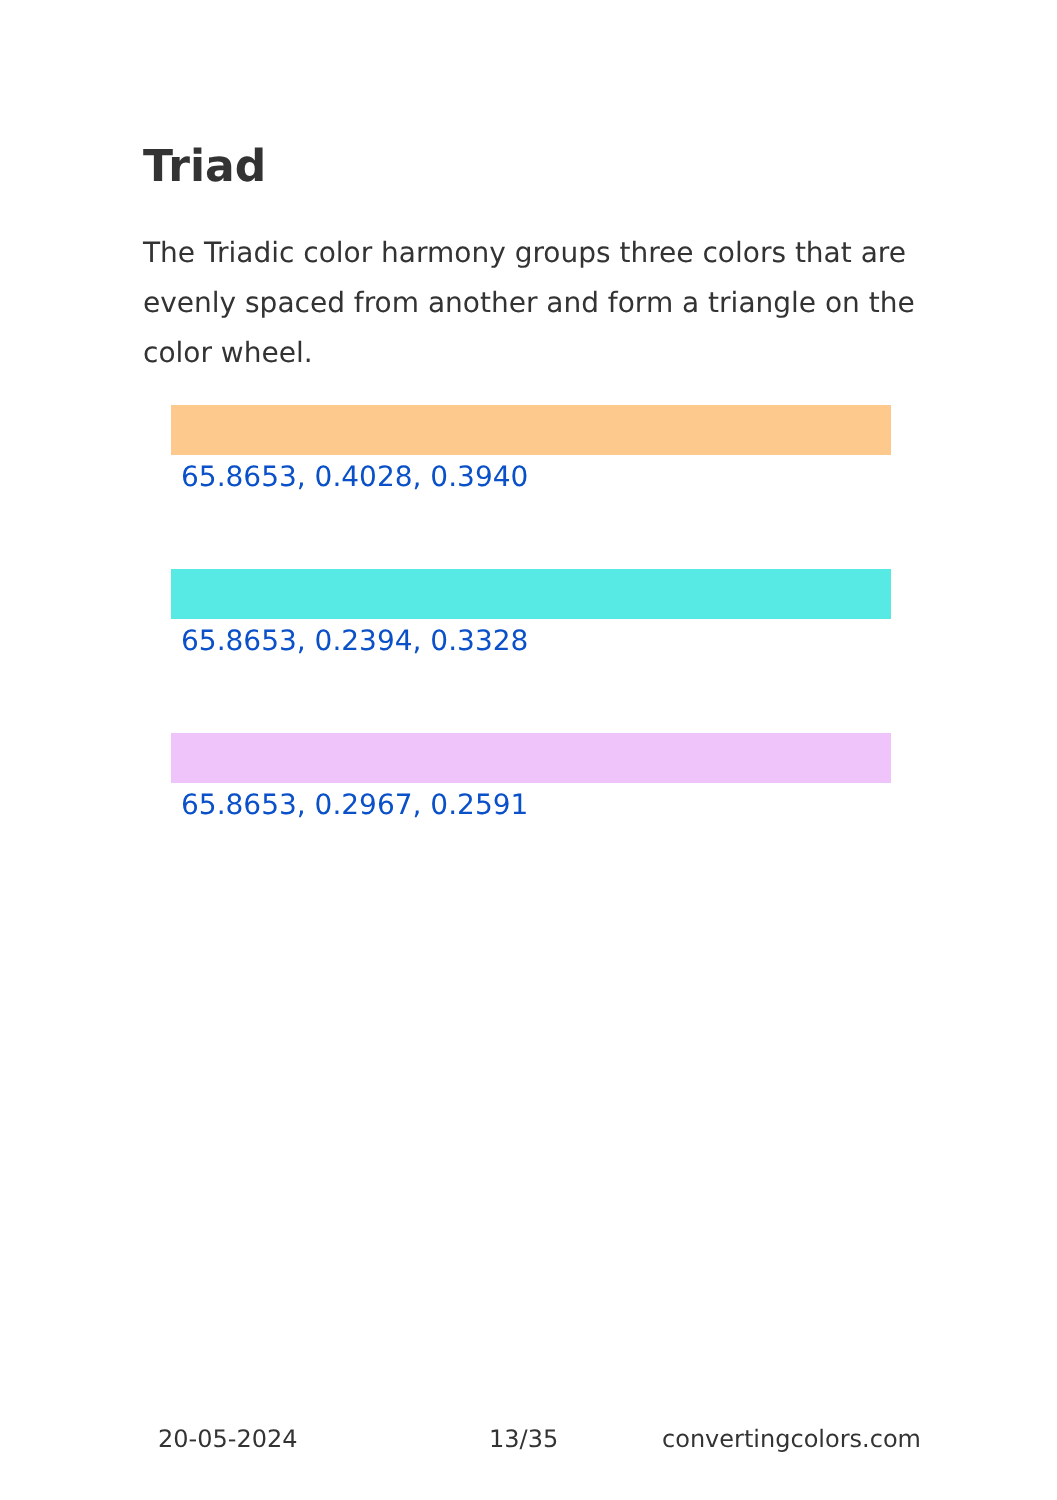Triad
The Triadic color harmony groups three colors that are evenly spaced from another and form a triangle on the color wheel.
65.8653, 0.4028, 0.3940
65.8653, 0.2394, 0.3328
65.8653, 0.2967, 0.2591
20-05-2024 13/35 convertingcolors.com